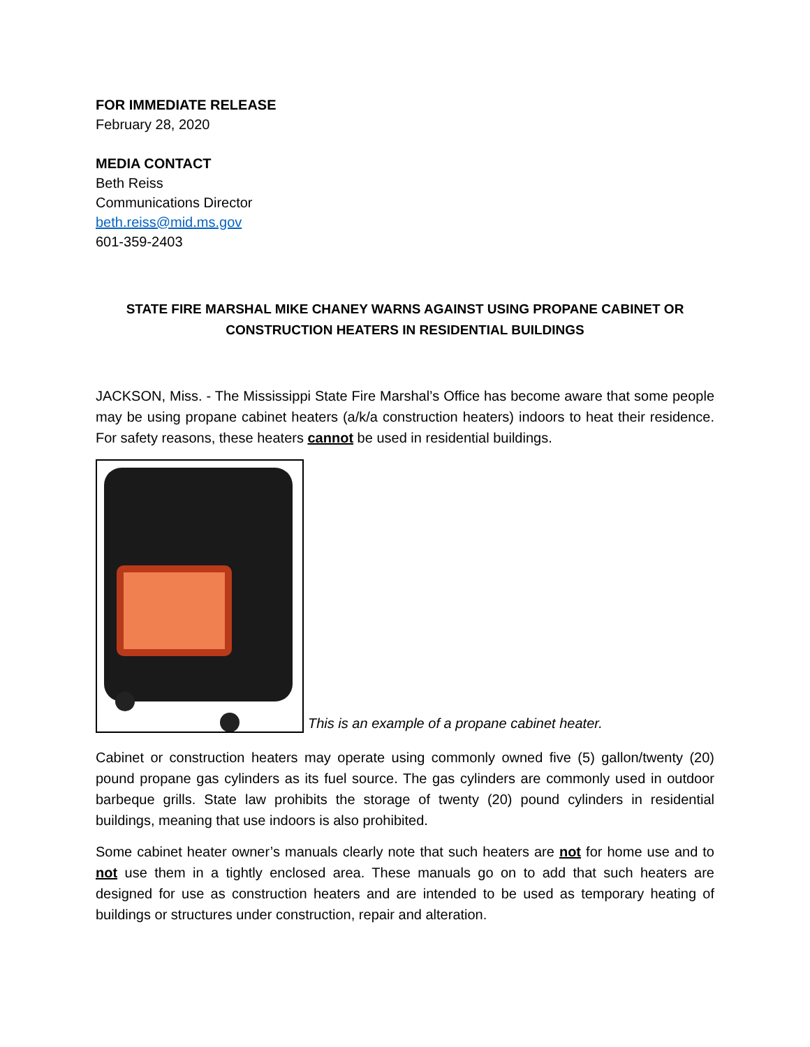FOR IMMEDIATE RELEASE
February 28, 2020
MEDIA CONTACT
Beth Reiss
Communications Director
beth.reiss@mid.ms.gov
601-359-2403
STATE FIRE MARSHAL MIKE CHANEY WARNS AGAINST USING PROPANE CABINET OR CONSTRUCTION HEATERS IN RESIDENTIAL BUILDINGS
JACKSON, Miss. - The Mississippi State Fire Marshal’s Office has become aware that some people may be using propane cabinet heaters (a/k/a construction heaters) indoors to heat their residence. For safety reasons, these heaters cannot be used in residential buildings.
This is an example of a propane cabinet heater.
Cabinet or construction heaters may operate using commonly owned five (5) gallon/twenty (20) pound propane gas cylinders as its fuel source. The gas cylinders are commonly used in outdoor barbeque grills. State law prohibits the storage of twenty (20) pound cylinders in residential buildings, meaning that use indoors is also prohibited.
Some cabinet heater owner’s manuals clearly note that such heaters are not for home use and to not use them in a tightly enclosed area. These manuals go on to add that such heaters are designed for use as construction heaters and are intended to be used as temporary heating of buildings or structures under construction, repair and alteration.